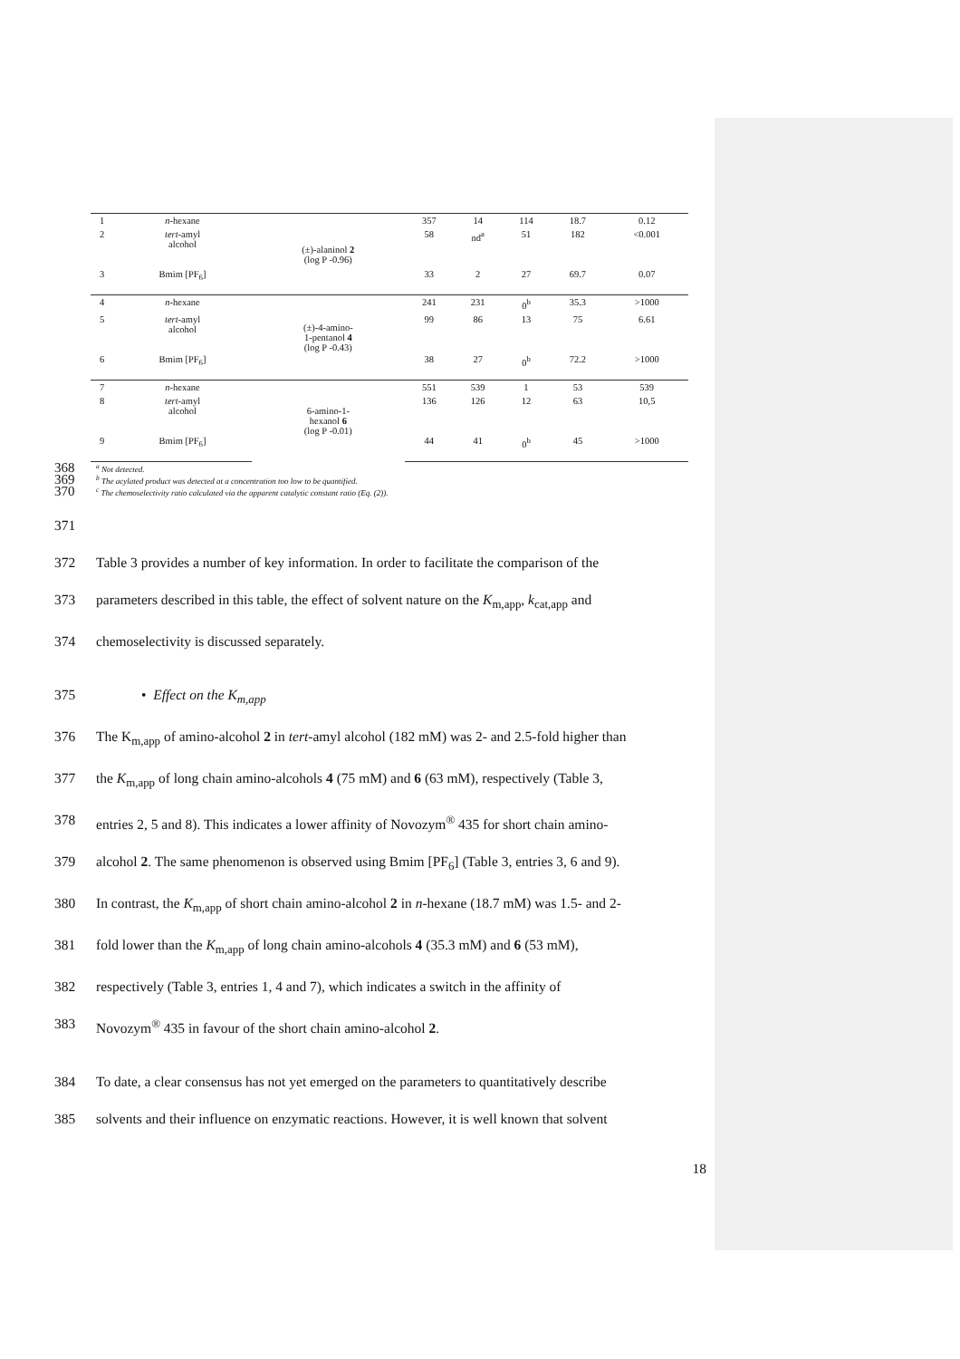| 1 | n -hexane | (±)-alaninol 2 (log P -0.96) | 357 | 14 | 114 | 18.7 | 0.12 |
| 2 | tert -amyl alcohol | | 58 | nd<sup>a</sup> | 51 | 182 | <0.001 |
| 3 | Bmim [PF<sub>6</sub>] | | 33 | 2 | 27 | 69.7 | 0.07 |
| 4 | n -hexane | (±)-4-amino- 1-pentanol 4 (log P -0.43) | 241 | 231 | 0<sup>b</sup> | 35.3 | >1000 |
| 5 | tert -amyl alcohol | | 99 | 86 | 13 | 75 | 6.61 |
| 6 | Bmim [PF<sub>6</sub>] | | 38 | 27 | 0<sup>b</sup> | 72.2 | >1000 |
| 7 | n -hexane | 6-amino-1- hexanol 6 (log P -0.01) | 551 | 539 | 1 | 53 | 539 |
| 8 | tert -amyl alcohol | | 136 | 126 | 12 | 63 | 10,5 |
| 9 | Bmim [PF<sub>6</sub>] | | 44 | 41 | 0<sup>b</sup> | 45 | >1000 |
368<sup>a</sup> Not detected.
369<sup>b</sup> The acylated product was detected at a concentration too low to be quantified.
370<sup>c</sup> The chemoselectivity ratio calculated via the apparent catalytic constant ratio (Eq. (2)).
371
372 Table 3 provides a number of key information. In order to facilitate the comparison of the
373 parameters described in this table, the effect of solvent nature on the K<sub>m,app</sub>, k<sub>cat,app</sub> and
374 chemoselectivity is discussed separately.
375 • Effect on the K<sub>m,app</sub>
376 The K<sub>m,app</sub> of amino-alcohol 2 in tert-amyl alcohol (182 mM) was 2- and 2.5-fold higher than
377 the K<sub>m,app</sub> of long chain amino-alcohols 4 (75 mM) and 6 (63 mM), respectively (Table 3,
378 entries 2, 5 and 8). This indicates a lower affinity of Novozym<sup>®</sup> 435 for short chain amino-
379 alcohol 2. The same phenomenon is observed using Bmim [PF<sub>6</sub>] (Table 3, entries 3, 6 and 9).
380 In contrast, the K<sub>m,app</sub> of short chain amino-alcohol 2 in n-hexane (18.7 mM) was 1.5- and 2-
381 fold lower than the K<sub>m,app</sub> of long chain amino-alcohols 4 (35.3 mM) and 6 (53 mM),
382 respectively (Table 3, entries 1, 4 and 7), which indicates a switch in the affinity of
383 Novozym<sup>®</sup> 435 in favour of the short chain amino-alcohol 2.
384 To date, a clear consensus has not yet emerged on the parameters to quantitatively describe
385 solvents and their influence on enzymatic reactions. However, it is well known that solvent
18